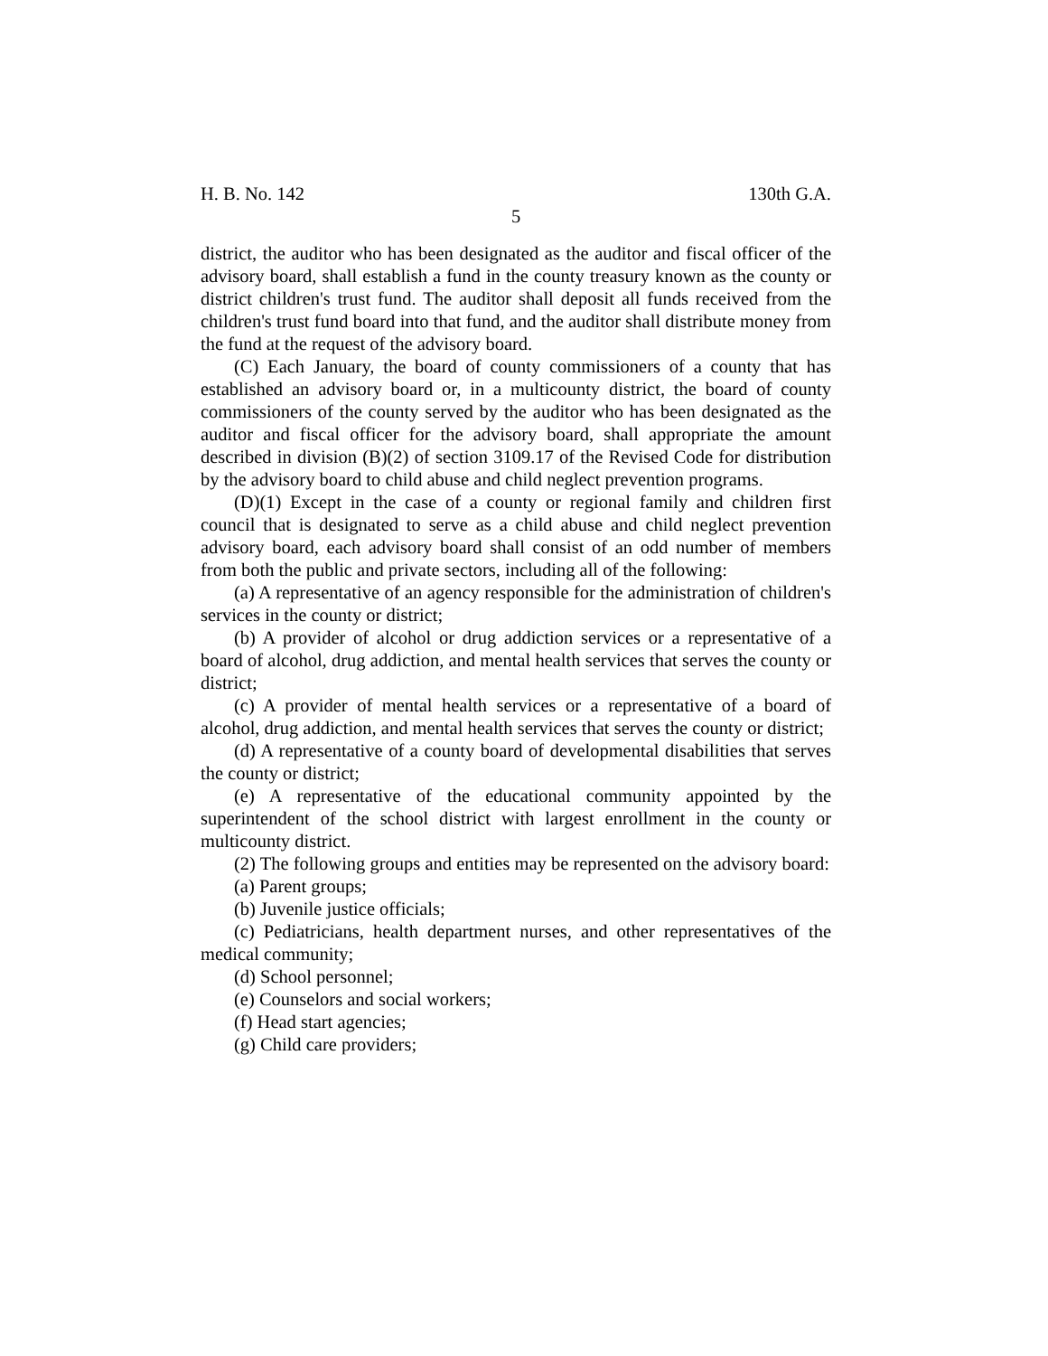H. B. No. 142 130th G.A.
5
district, the auditor who has been designated as the auditor and fiscal officer of the advisory board, shall establish a fund in the county treasury known as the county or district children's trust fund. The auditor shall deposit all funds received from the children's trust fund board into that fund, and the auditor shall distribute money from the fund at the request of the advisory board.
(C) Each January, the board of county commissioners of a county that has established an advisory board or, in a multicounty district, the board of county commissioners of the county served by the auditor who has been designated as the auditor and fiscal officer for the advisory board, shall appropriate the amount described in division (B)(2) of section 3109.17 of the Revised Code for distribution by the advisory board to child abuse and child neglect prevention programs.
(D)(1) Except in the case of a county or regional family and children first council that is designated to serve as a child abuse and child neglect prevention advisory board, each advisory board shall consist of an odd number of members from both the public and private sectors, including all of the following:
(a) A representative of an agency responsible for the administration of children's services in the county or district;
(b) A provider of alcohol or drug addiction services or a representative of a board of alcohol, drug addiction, and mental health services that serves the county or district;
(c) A provider of mental health services or a representative of a board of alcohol, drug addiction, and mental health services that serves the county or district;
(d) A representative of a county board of developmental disabilities that serves the county or district;
(e) A representative of the educational community appointed by the superintendent of the school district with largest enrollment in the county or multicounty district.
(2) The following groups and entities may be represented on the advisory board:
(a) Parent groups;
(b) Juvenile justice officials;
(c) Pediatricians, health department nurses, and other representatives of the medical community;
(d) School personnel;
(e) Counselors and social workers;
(f) Head start agencies;
(g) Child care providers;